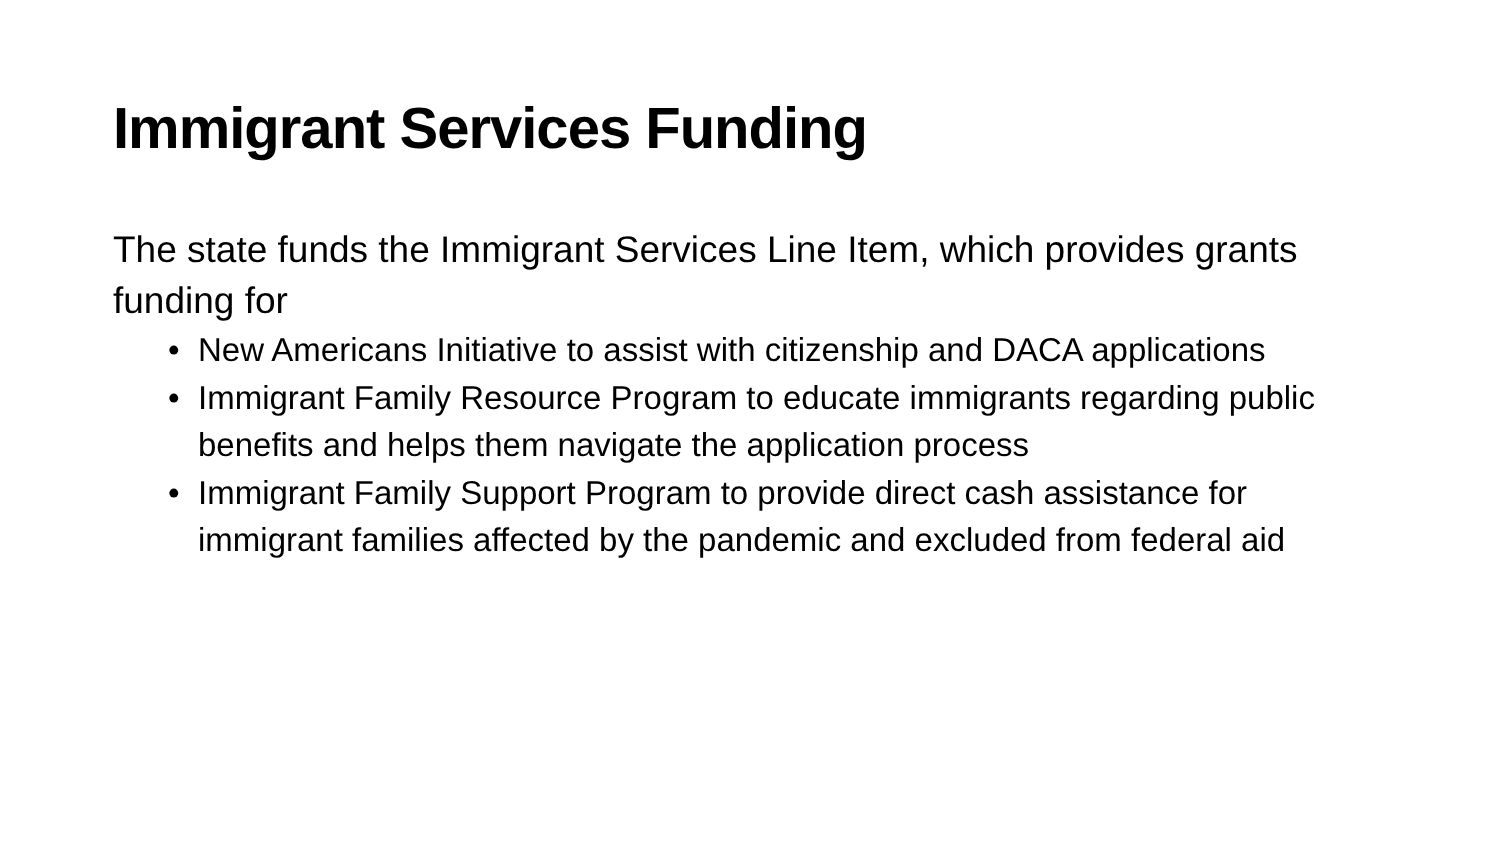Immigrant Services Funding
The state funds the Immigrant Services Line Item, which provides grants funding for
• New Americans Initiative to assist with citizenship and DACA applications
• Immigrant Family Resource Program to educate immigrants regarding public benefits and helps them navigate the application process
• Immigrant Family Support Program to provide direct cash assistance for immigrant families affected by the pandemic and excluded from federal aid